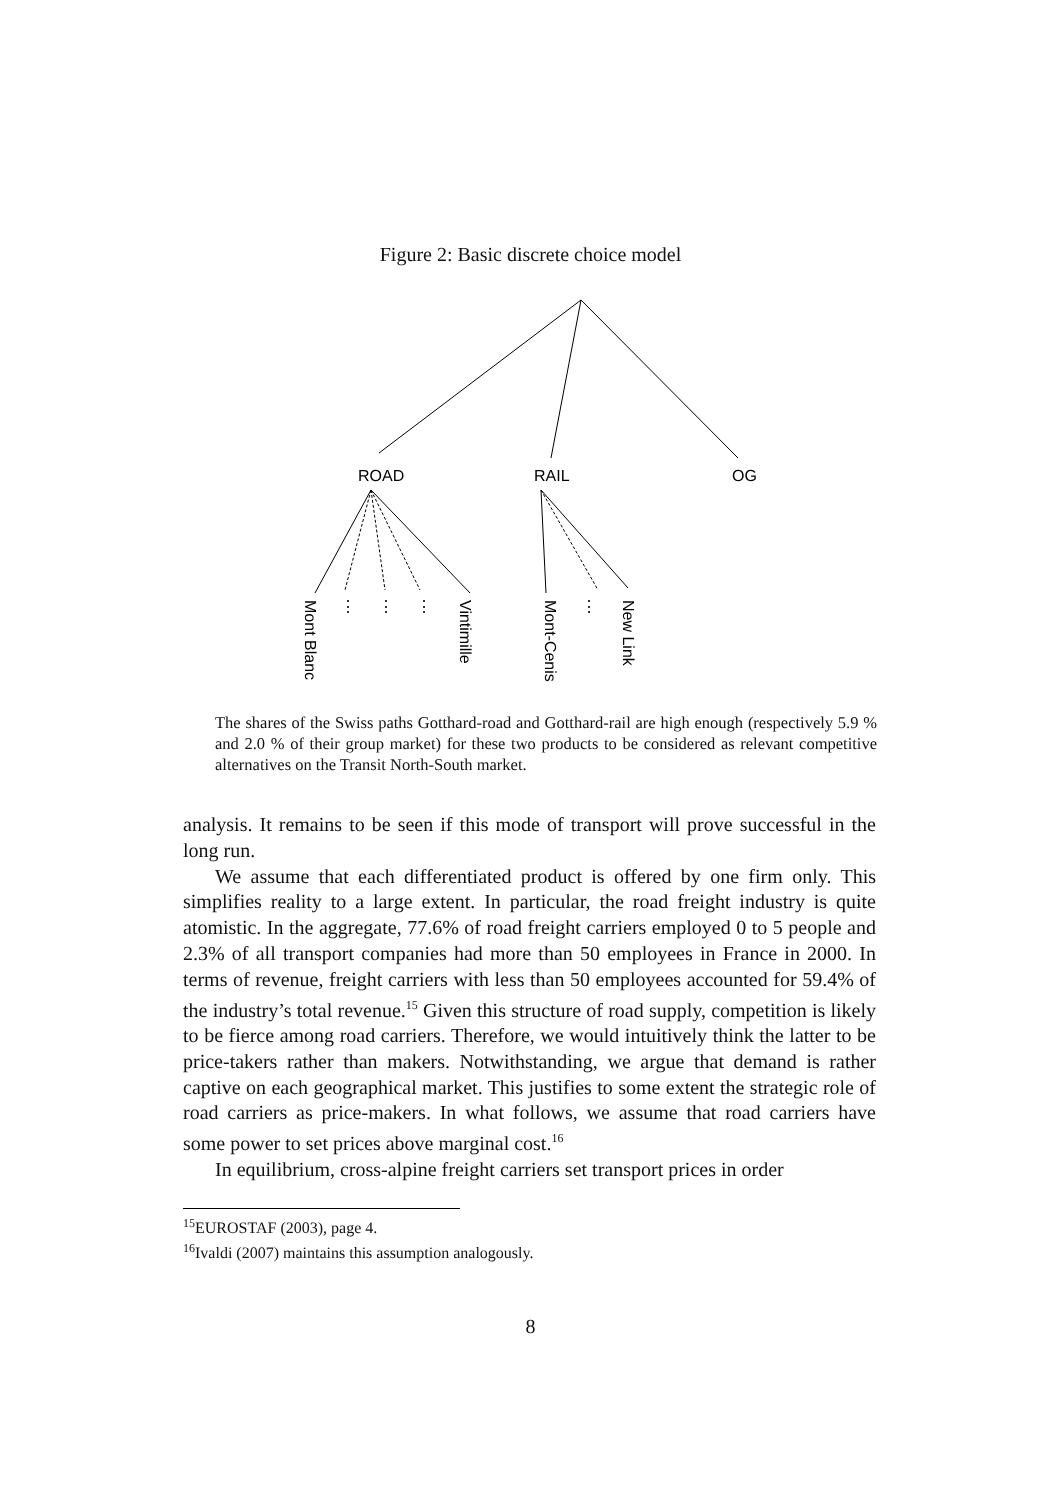Figure 2: Basic discrete choice model
ROAD
RAIL
OG
⋮
⋮
⋮
⋮
Mont Blanc
Vintimille
Mont-Cenis
New Link
The shares of the Swiss paths Gotthard-road and Gotthard-rail are high enough (respectively 5.9 % and 2.0 % of their group market) for these two products to be considered as relevant competitive alternatives on the Transit North-South market.
analysis. It remains to be seen if this mode of transport will prove successful in the long run.
We assume that each differentiated product is offered by one firm only. This simplifies reality to a large extent. In particular, the road freight industry is quite atomistic. In the aggregate, 77.6% of road freight carriers employed 0 to 5 people and 2.3% of all transport companies had more than 50 employees in France in 2000. In terms of revenue, freight carriers with less than 50 employees accounted for 59.4% of the industry’s total revenue.<sup>15</sup> Given this structure of road supply, competition is likely to be fierce among road carriers. Therefore, we would intuitively think the latter to be price-takers rather than makers. Notwithstanding, we argue that demand is rather captive on each geographical market. This justifies to some extent the strategic role of road carriers as price-makers. In what follows, we assume that road carriers have some power to set prices above marginal cost.<sup>16</sup>
In equilibrium, cross-alpine freight carriers set transport prices in order
<sup>15</sup> EUROSTAF (2003), page 4.
<sup>16</sup> Ivaldi (2007) maintains this assumption analogously.
8